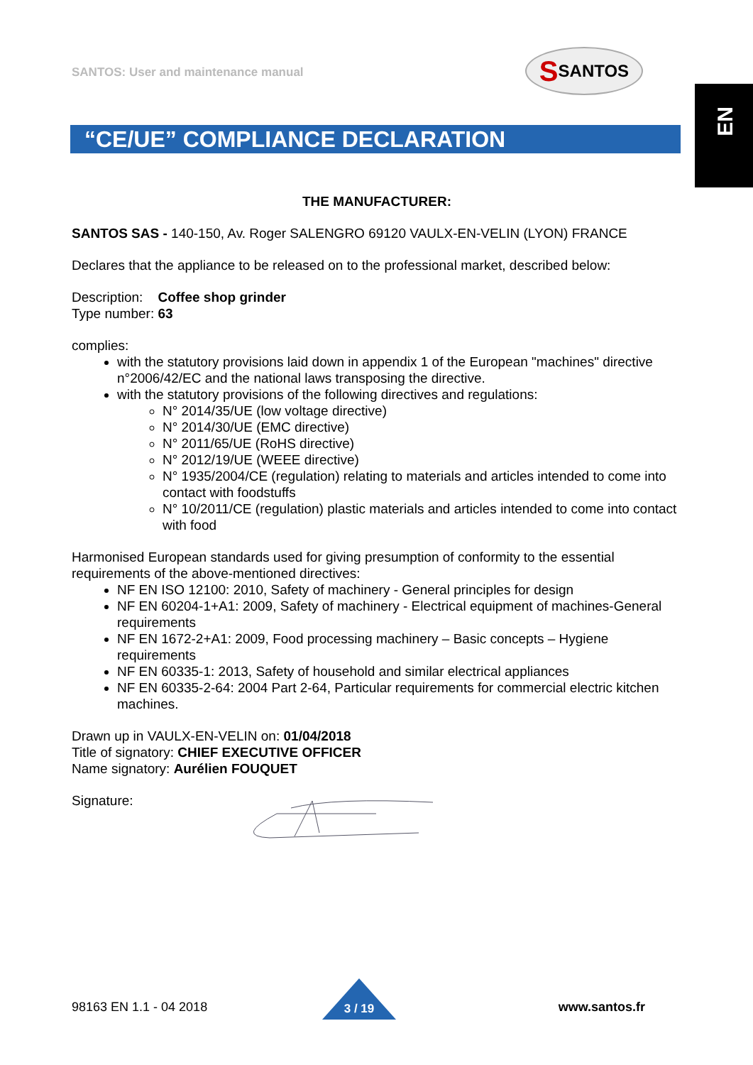SANTOS: User and maintenance manual
S SANTOS
EN
“CE/UE” COMPLIANCE DECLARATION
THE MANUFACTURER:
SANTOS SAS - 140-150, Av. Roger SALENGRO 69120 VAULX-EN-VELIN (LYON) FRANCE
Declares that the appliance to be released on to the professional market, described below:
Description: Coffee shop grinder
Type number: 63
complies:
with the statutory provisions laid down in appendix 1 of the European "machines" directive n°2006/42/EC and the national laws transposing the directive.
with the statutory provisions of the following directives and regulations:
N° 2014/35/UE (low voltage directive)
N° 2014/30/UE (EMC directive)
N° 2011/65/UE (RoHS directive)
N° 2012/19/UE (WEEE directive)
N° 1935/2004/CE (regulation) relating to materials and articles intended to come into contact with foodstuffs
N° 10/2011/CE (regulation) plastic materials and articles intended to come into contact with food
Harmonised European standards used for giving presumption of conformity to the essential requirements of the above-mentioned directives:
NF EN ISO 12100: 2010, Safety of machinery - General principles for design
NF EN 60204-1+A1: 2009, Safety of machinery - Electrical equipment of machines-General requirements
NF EN 1672-2+A1: 2009, Food processing machinery – Basic concepts – Hygiene requirements
NF EN 60335-1: 2013, Safety of household and similar electrical appliances
NF EN 60335-2-64: 2004 Part 2-64, Particular requirements for commercial electric kitchen machines.
Drawn up in VAULX-EN-VELIN on: 01/04/2018
Title of signatory: CHIEF EXECUTIVE OFFICER
Name signatory: Aurélien FOUQUET
Signature:
3 / 19
98163 EN 1.1 - 04 2018 www.santos.fr